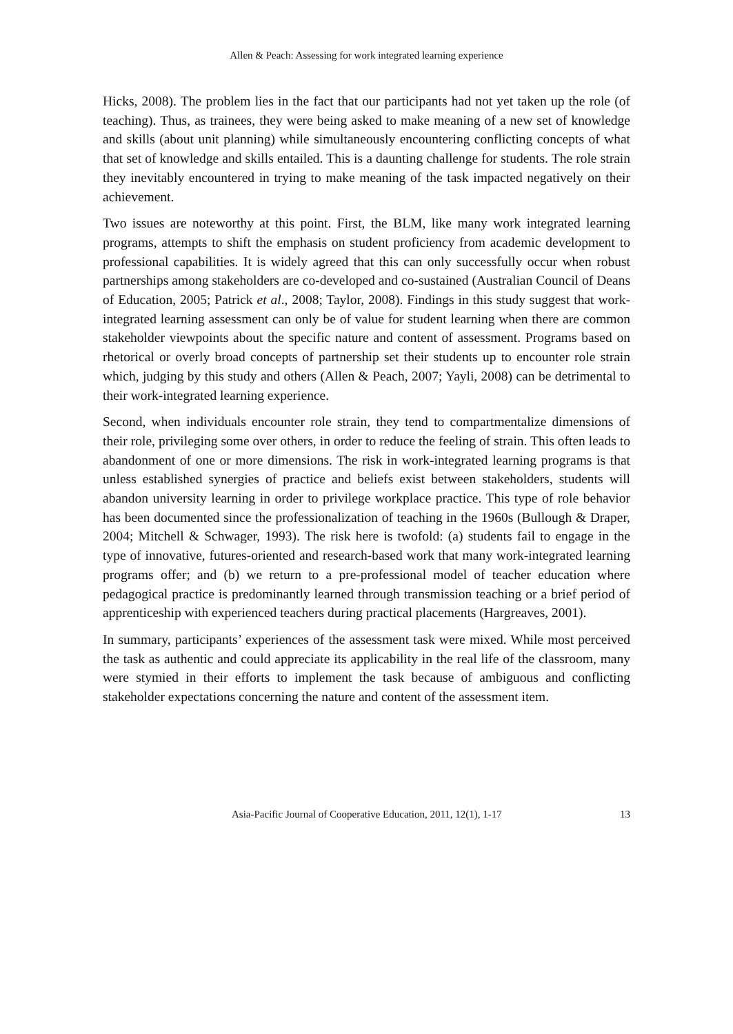Allen & Peach: Assessing for work integrated learning experience
Hicks, 2008). The problem lies in the fact that our participants had not yet taken up the role (of teaching). Thus, as trainees, they were being asked to make meaning of a new set of knowledge and skills (about unit planning) while simultaneously encountering conflicting concepts of what that set of knowledge and skills entailed. This is a daunting challenge for students. The role strain they inevitably encountered in trying to make meaning of the task impacted negatively on their achievement.
Two issues are noteworthy at this point. First, the BLM, like many work integrated learning programs, attempts to shift the emphasis on student proficiency from academic development to professional capabilities. It is widely agreed that this can only successfully occur when robust partnerships among stakeholders are co-developed and co-sustained (Australian Council of Deans of Education, 2005; Patrick et al., 2008; Taylor, 2008). Findings in this study suggest that work-integrated learning assessment can only be of value for student learning when there are common stakeholder viewpoints about the specific nature and content of assessment. Programs based on rhetorical or overly broad concepts of partnership set their students up to encounter role strain which, judging by this study and others (Allen & Peach, 2007; Yayli, 2008) can be detrimental to their work-integrated learning experience.
Second, when individuals encounter role strain, they tend to compartmentalize dimensions of their role, privileging some over others, in order to reduce the feeling of strain. This often leads to abandonment of one or more dimensions. The risk in work-integrated learning programs is that unless established synergies of practice and beliefs exist between stakeholders, students will abandon university learning in order to privilege workplace practice. This type of role behavior has been documented since the professionalization of teaching in the 1960s (Bullough & Draper, 2004; Mitchell & Schwager, 1993). The risk here is twofold: (a) students fail to engage in the type of innovative, futures-oriented and research-based work that many work-integrated learning programs offer; and (b) we return to a pre-professional model of teacher education where pedagogical practice is predominantly learned through transmission teaching or a brief period of apprenticeship with experienced teachers during practical placements (Hargreaves, 2001).
In summary, participants’ experiences of the assessment task were mixed. While most perceived the task as authentic and could appreciate its applicability in the real life of the classroom, many were stymied in their efforts to implement the task because of ambiguous and conflicting stakeholder expectations concerning the nature and content of the assessment item.
Asia-Pacific Journal of Cooperative Education, 2011, 12(1), 1-17 13